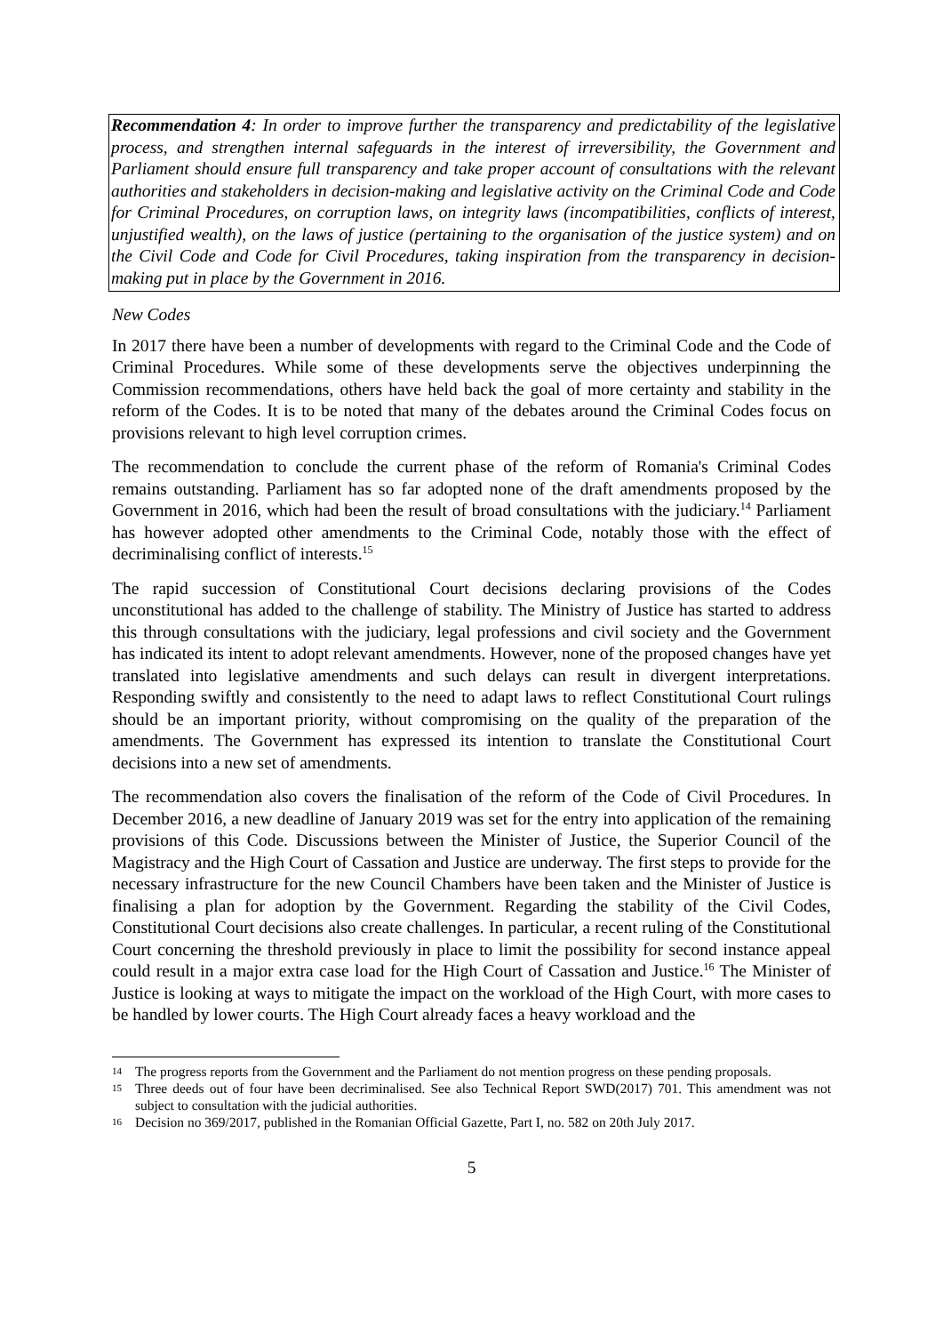Recommendation 4: In order to improve further the transparency and predictability of the legislative process, and strengthen internal safeguards in the interest of irreversibility, the Government and Parliament should ensure full transparency and take proper account of consultations with the relevant authorities and stakeholders in decision-making and legislative activity on the Criminal Code and Code for Criminal Procedures, on corruption laws, on integrity laws (incompatibilities, conflicts of interest, unjustified wealth), on the laws of justice (pertaining to the organisation of the justice system) and on the Civil Code and Code for Civil Procedures, taking inspiration from the transparency in decision-making put in place by the Government in 2016.
New Codes
In 2017 there have been a number of developments with regard to the Criminal Code and the Code of Criminal Procedures. While some of these developments serve the objectives underpinning the Commission recommendations, others have held back the goal of more certainty and stability in the reform of the Codes. It is to be noted that many of the debates around the Criminal Codes focus on provisions relevant to high level corruption crimes.
The recommendation to conclude the current phase of the reform of Romania's Criminal Codes remains outstanding. Parliament has so far adopted none of the draft amendments proposed by the Government in 2016, which had been the result of broad consultations with the judiciary.<sup>14</sup> Parliament has however adopted other amendments to the Criminal Code, notably those with the effect of decriminalising conflict of interests.<sup>15</sup>
The rapid succession of Constitutional Court decisions declaring provisions of the Codes unconstitutional has added to the challenge of stability. The Ministry of Justice has started to address this through consultations with the judiciary, legal professions and civil society and the Government has indicated its intent to adopt relevant amendments. However, none of the proposed changes have yet translated into legislative amendments and such delays can result in divergent interpretations. Responding swiftly and consistently to the need to adapt laws to reflect Constitutional Court rulings should be an important priority, without compromising on the quality of the preparation of the amendments. The Government has expressed its intention to translate the Constitutional Court decisions into a new set of amendments.
The recommendation also covers the finalisation of the reform of the Code of Civil Procedures. In December 2016, a new deadline of January 2019 was set for the entry into application of the remaining provisions of this Code. Discussions between the Minister of Justice, the Superior Council of the Magistracy and the High Court of Cassation and Justice are underway. The first steps to provide for the necessary infrastructure for the new Council Chambers have been taken and the Minister of Justice is finalising a plan for adoption by the Government. Regarding the stability of the Civil Codes, Constitutional Court decisions also create challenges. In particular, a recent ruling of the Constitutional Court concerning the threshold previously in place to limit the possibility for second instance appeal could result in a major extra case load for the High Court of Cassation and Justice.<sup>16</sup> The Minister of Justice is looking at ways to mitigate the impact on the workload of the High Court, with more cases to be handled by lower courts. The High Court already faces a heavy workload and the
14 The progress reports from the Government and the Parliament do not mention progress on these pending proposals.
15 Three deeds out of four have been decriminalised. See also Technical Report SWD(2017) 701. This amendment was not subject to consultation with the judicial authorities.
16 Decision no 369/2017, published in the Romanian Official Gazette, Part I, no. 582 on 20th July 2017.
5